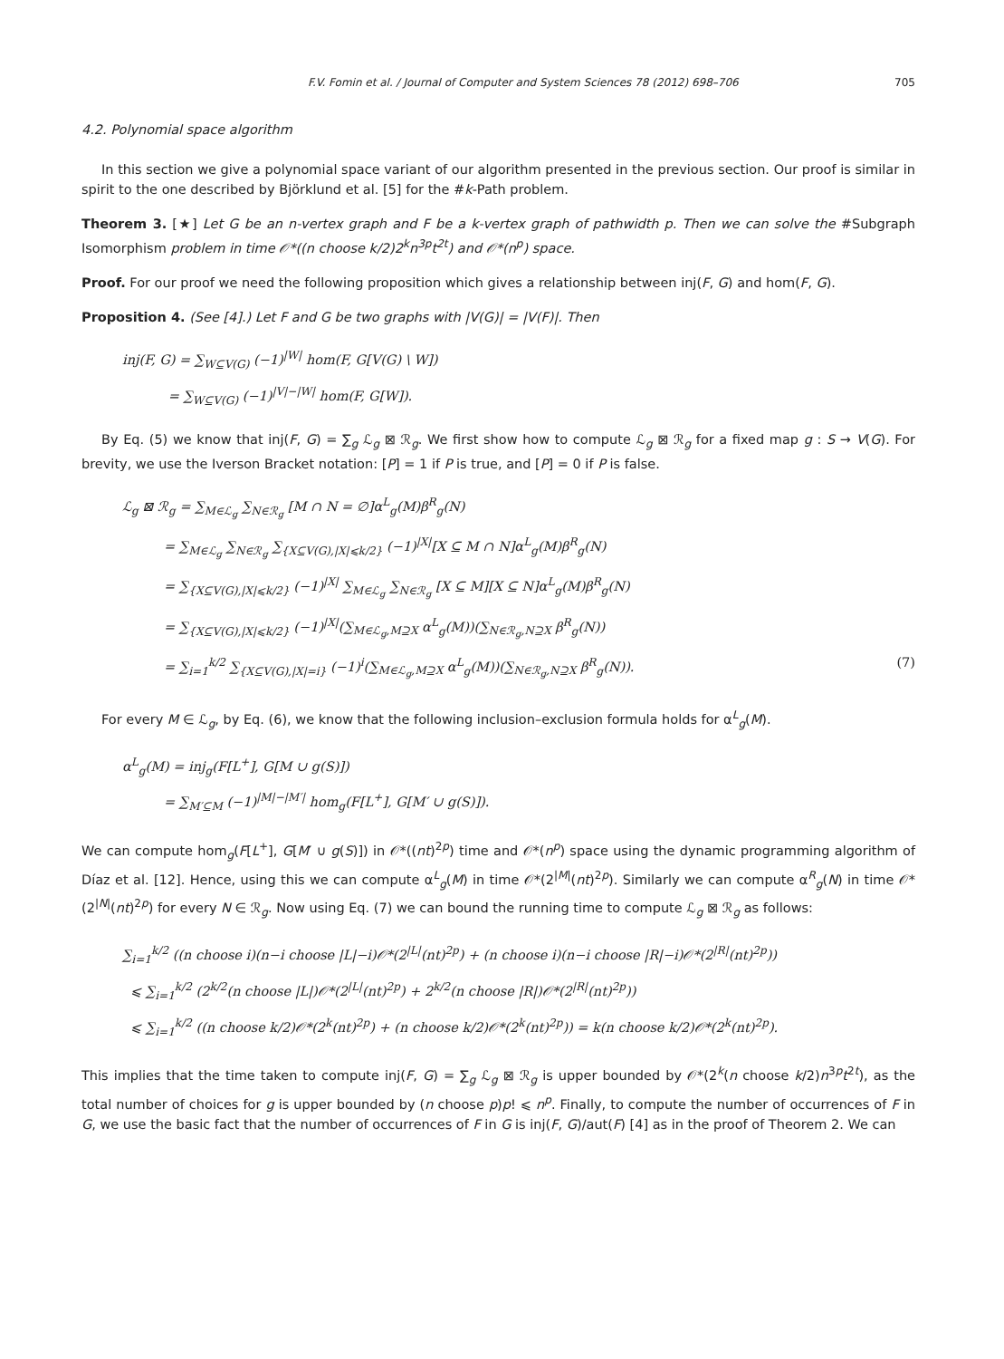F.V. Fomin et al. / Journal of Computer and System Sciences 78 (2012) 698–706 705
4.2. Polynomial space algorithm
In this section we give a polynomial space variant of our algorithm presented in the previous section. Our proof is similar in spirit to the one described by Björklund et al. [5] for the #k-Path problem.
Theorem 3. [★] Let G be an n-vertex graph and F be a k-vertex graph of pathwidth p. Then we can solve the #Subgraph Isomorphism problem in time 𝒪*((n choose k/2)2<sup>k</sup>n<sup>3p</sup>t<sup>2t</sup>) and 𝒪*(n<sup>p</sup>) space.
Proof. For our proof we need the following proposition which gives a relationship between inj(F, G) and hom(F, G).
Proposition 4. (See [4].) Let F and G be two graphs with |V(G)| = |V(F)|. Then
inj(F, G) = ∑<sub>W⊆V(G)</sub> (−1)<sup>|W|</sup> hom(F, G[V(G) \ W])
= ∑<sub>W⊆V(G)</sub> (−1)<sup>|V|−|W|</sup> hom(F, G[W]).
By Eq. (5) we know that inj(F, G) = ∑<sub>g</sub> ℒ<sub>g</sub> ⊠ ℛ<sub>g</sub>. We first show how to compute ℒ<sub>g</sub> ⊠ ℛ<sub>g</sub> for a fixed map g : S → V(G). For brevity, we use the Iverson Bracket notation: [P] = 1 if P is true, and [P] = 0 if P is false.
ℒ<sub>g</sub> ⊠ ℛ<sub>g</sub> = ∑<sub>M∈ℒ<sub>g</sub></sub> ∑<sub>N∈ℛ<sub>g</sub></sub> [M ∩ N = ∅]α<sup>L</sup><sub>g</sub>(M)β<sup>R</sup><sub>g</sub>(N)
= ∑<sub>M∈ℒ<sub>g</sub></sub> ∑<sub>N∈ℛ<sub>g</sub></sub> ∑<sub>{X⊆V(G),|X|⩽k/2}</sub> (−1)<sup>|X|</sup>[X ⊆ M ∩ N]α<sup>L</sup><sub>g</sub>(M)β<sup>R</sup><sub>g</sub>(N)
= ∑<sub>{X⊆V(G),|X|⩽k/2}</sub> (−1)<sup>|X|</sup> ∑<sub>M∈ℒ<sub>g</sub></sub> ∑<sub>N∈ℛ<sub>g</sub></sub> [X ⊆ M][X ⊆ N]α<sup>L</sup><sub>g</sub>(M)β<sup>R</sup><sub>g</sub>(N)
= ∑<sub>{X⊆V(G),|X|⩽k/2}</sub> (−1)<sup>|X|</sup>(∑<sub>M∈ℒ<sub>g</sub>,M⊇X</sub> α<sup>L</sup><sub>g</sub>(M))(∑<sub>N∈ℛ<sub>g</sub>,N⊇X</sub> β<sup>R</sup><sub>g</sub>(N))
= ∑<sub>i=1</sub><sup>k/2</sup> ∑<sub>{X⊆V(G),|X|=i}</sub> (−1)<sup>i</sup>(∑<sub>M∈ℒ<sub>g</sub>,M⊇X</sub> α<sup>L</sup><sub>g</sub>(M))(∑<sub>N∈ℛ<sub>g</sub>,N⊇X</sub> β<sup>R</sup><sub>g</sub>(N)). (7)
For every M ∈ ℒ<sub>g</sub>, by Eq. (6), we know that the following inclusion–exclusion formula holds for α<sup>L</sup><sub>g</sub>(M).
α<sup>L</sup><sub>g</sub>(M) = inj<sub>g</sub>(F[L<sup>+</sup>], G[M ∪ g(S)])
= ∑<sub>M′⊆M</sub> (−1)<sup>|M|−|M′|</sup> hom<sub>g</sub>(F[L<sup>+</sup>], G[M′ ∪ g(S)]).
We can compute hom<sub>g</sub>(F[L<sup>+</sup>], G[M′ ∪ g(S)]) in 𝒪*((nt)<sup>2p</sup>) time and 𝒪*(n<sup>p</sup>) space using the dynamic programming algorithm of Díaz et al. [12]. Hence, using this we can compute α<sup>L</sup><sub>g</sub>(M) in time 𝒪*(2<sup>|M|</sup>(nt)<sup>2p</sup>). Similarly we can compute α<sup>R</sup><sub>g</sub>(N) in time 𝒪*(2<sup>|N|</sup>(nt)<sup>2p</sup>) for every N ∈ ℛ<sub>g</sub>. Now using Eq. (7) we can bound the running time to compute ℒ<sub>g</sub> ⊠ ℛ<sub>g</sub> as follows:
∑<sub>i=1</sub><sup>k/2</sup> ((n choose i)(n−i choose |L|−i)𝒪*(2<sup>|L|</sup>(nt)<sup>2p</sup>) + (n choose i)(n−i choose |R|−i)𝒪*(2<sup>|R|</sup>(nt)<sup>2p</sup>))
⩽ ∑<sub>i=1</sub><sup>k/2</sup> (2<sup>k/2</sup>(n choose |L|)𝒪*(2<sup>|L|</sup>(nt)<sup>2p</sup>) + 2<sup>k/2</sup>(n choose |R|)𝒪*(2<sup>|R|</sup>(nt)<sup>2p</sup>))
⩽ ∑<sub>i=1</sub><sup>k/2</sup> ((n choose k/2)𝒪*(2<sup>k</sup>(nt)<sup>2p</sup>) + (n choose k/2)𝒪*(2<sup>k</sup>(nt)<sup>2p</sup>)) = k(n choose k/2)𝒪*(2<sup>k</sup>(nt)<sup>2p</sup>).
This implies that the time taken to compute inj(F, G) = ∑<sub>g</sub> ℒ<sub>g</sub> ⊠ ℛ<sub>g</sub> is upper bounded by 𝒪*(2<sup>k</sup>(n choose k/2)n<sup>3p</sup>t<sup>2t</sup>), as the total number of choices for g is upper bounded by (n choose p)p! ⩽ n<sup>p</sup>. Finally, to compute the number of occurrences of F in G, we use the basic fact that the number of occurrences of F in G is inj(F, G)/aut(F) [4] as in the proof of Theorem 2. We can